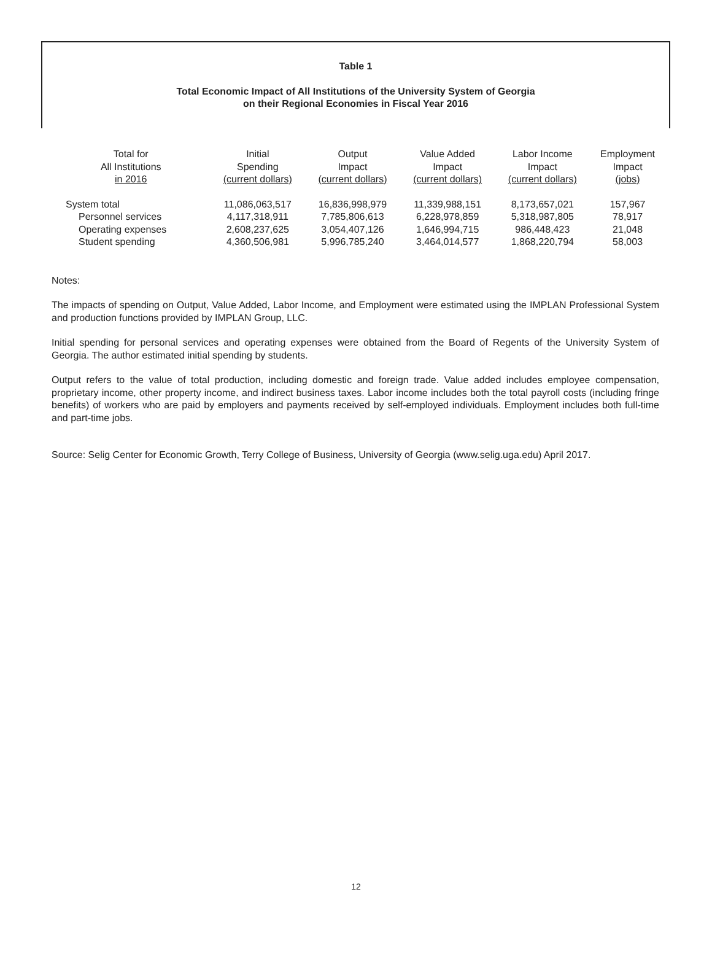Table 1
Total Economic Impact of All Institutions of the University System of Georgia
on their Regional Economies in Fiscal Year 2016
| Total for All Institutions in 2016 | Initial Spending (current dollars) | Output Impact (current dollars) | Value Added Impact (current dollars) | Labor Income Impact (current dollars) | Employment Impact (jobs) |
| --- | --- | --- | --- | --- | --- |
| System total | 11,086,063,517 | 16,836,998,979 | 11,339,988,151 | 8,173,657,021 | 157,967 |
| Personnel services | 4,117,318,911 | 7,785,806,613 | 6,228,978,859 | 5,318,987,805 | 78,917 |
| Operating expenses | 2,608,237,625 | 3,054,407,126 | 1,646,994,715 | 986,448,423 | 21,048 |
| Student spending | 4,360,506,981 | 5,996,785,240 | 3,464,014,577 | 1,868,220,794 | 58,003 |
Notes:
The impacts of spending on Output, Value Added, Labor Income, and Employment were estimated using the IMPLAN Professional System and production functions provided by IMPLAN Group, LLC.
Initial spending for personal services and operating expenses were obtained from the Board of Regents of the University System of Georgia. The author estimated initial spending by students.
Output refers to the value of total production, including domestic and foreign trade. Value added includes employee compensation, proprietary income, other property income, and indirect business taxes. Labor income includes both the total payroll costs (including fringe benefits) of workers who are paid by employers and payments received by self-employed individuals. Employment includes both full-time and part-time jobs.
Source: Selig Center for Economic Growth, Terry College of Business, University of Georgia (www.selig.uga.edu) April 2017.
12